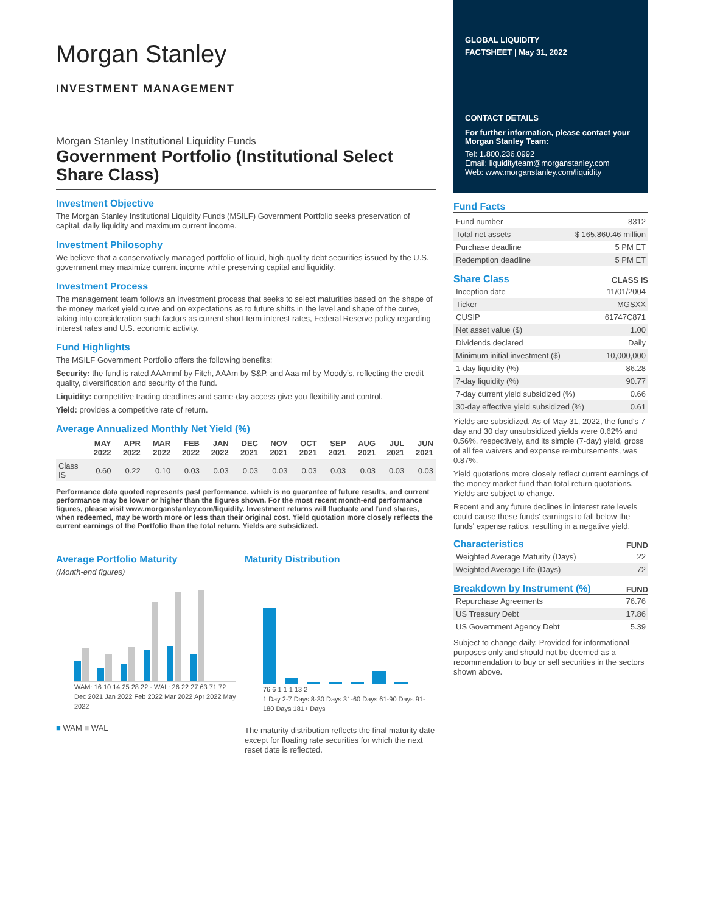Morgan Stanley
INVESTMENT MANAGEMENT
Morgan Stanley Institutional Liquidity Funds
Government Portfolio (Institutional Select Share Class)
Investment Objective
The Morgan Stanley Institutional Liquidity Funds (MSILF) Government Portfolio seeks preservation of capital, daily liquidity and maximum current income.
Investment Philosophy
We believe that a conservatively managed portfolio of liquid, high-quality debt securities issued by the U.S. government may maximize current income while preserving capital and liquidity.
Investment Process
The management team follows an investment process that seeks to select maturities based on the shape of the money market yield curve and on expectations as to future shifts in the level and shape of the curve, taking into consideration such factors as current short-term interest rates, Federal Reserve policy regarding interest rates and U.S. economic activity.
Fund Highlights
The MSILF Government Portfolio offers the following benefits:
Security: the fund is rated AAAmmf by Fitch, AAAm by S&P, and Aaa-mf by Moody’s, reflecting the credit quality, diversification and security of the fund.
Liquidity: competitive trading deadlines and same-day access give you flexibility and control.
Yield: provides a competitive rate of return.
Average Annualized Monthly Net Yield (%)
| | MAY 2022 | APR 2022 | MAR 2022 | FEB 2022 | JAN 2022 | DEC 2021 | NOV 2021 | OCT 2021 | SEP 2021 | AUG 2021 | JUL 2021 | JUN 2021 |
| --- | --- | --- | --- | --- | --- | --- | --- | --- | --- | --- | --- | --- |
| Class IS | 0.60 | 0.22 | 0.10 | 0.03 | 0.03 | 0.03 | 0.03 | 0.03 | 0.03 | 0.03 | 0.03 | 0.03 |
Performance data quoted represents past performance, which is no guarantee of future results, and current performance may be lower or higher than the figures shown. For the most recent month-end performance figures, please visit www.morganstanley.com/liquidity. Investment returns will fluctuate and fund shares, when redeemed, may be worth more or less than their original cost. Yield quotation more closely reflects the current earnings of the Portfolio than the total return. Yields are subsidized.
Average Portfolio Maturity
(Month-end figures)
WAM: 16 10 14 25 28 22 · WAL: 26 22 27 63 71 72
Dec 2021 Jan 2022 Feb 2022 Mar 2022 Apr 2022 May 2022
■ WAM ■ WAL
Maturity Distribution
76 6 1 1 1 13 2
1 Day 2-7 Days 8-30 Days 31-60 Days 61-90 Days 91-180 Days 181+ Days
The maturity distribution reflects the final maturity date except for floating rate securities for which the next reset date is reflected.
GLOBAL LIQUIDITY
FACTSHEET | May 31, 2022
CONTACT DETAILS
For further information, please contact your Morgan Stanley Team:
Tel: 1.800.236.0992
Email: liquidityteam@morganstanley.com
Web: www.morganstanley.com/liquidity
Fund Facts
| Fund number | 8312 |
| Total net assets | $ 165,860.46 million |
| Purchase deadline | 5 PM ET |
| Redemption deadline | 5 PM ET |
Share Class
CLASS IS
| Inception date | 11/01/2004 |
| Ticker | MGSXX |
| CUSIP | 61747C871 |
| Net asset value ($) | 1.00 |
| Dividends declared | Daily |
| Minimum initial investment ($) | 10,000,000 |
| 1-day liquidity (%) | 86.28 |
| 7-day liquidity (%) | 90.77 |
| 7-day current yield subsidized (%) | 0.66 |
| 30-day effective yield subsidized (%) | 0.61 |
Yields are subsidized. As of May 31, 2022, the fund's 7 day and 30 day unsubsidized yields were 0.62% and 0.56%, respectively, and its simple (7-day) yield, gross of all fee waivers and expense reimbursements, was 0.87%.
Yield quotations more closely reflect current earnings of the money market fund than total return quotations. Yields are subject to change.
Recent and any future declines in interest rate levels could cause these funds' earnings to fall below the funds' expense ratios, resulting in a negative yield.
Characteristics
FUND
| Weighted Average Maturity (Days) | 22 |
| Weighted Average Life (Days) | 72 |
Breakdown by Instrument (%)
FUND
| Repurchase Agreements | 76.76 |
| US Treasury Debt | 17.86 |
| US Government Agency Debt | 5.39 |
Subject to change daily. Provided for informational purposes only and should not be deemed as a recommendation to buy or sell securities in the sectors shown above.